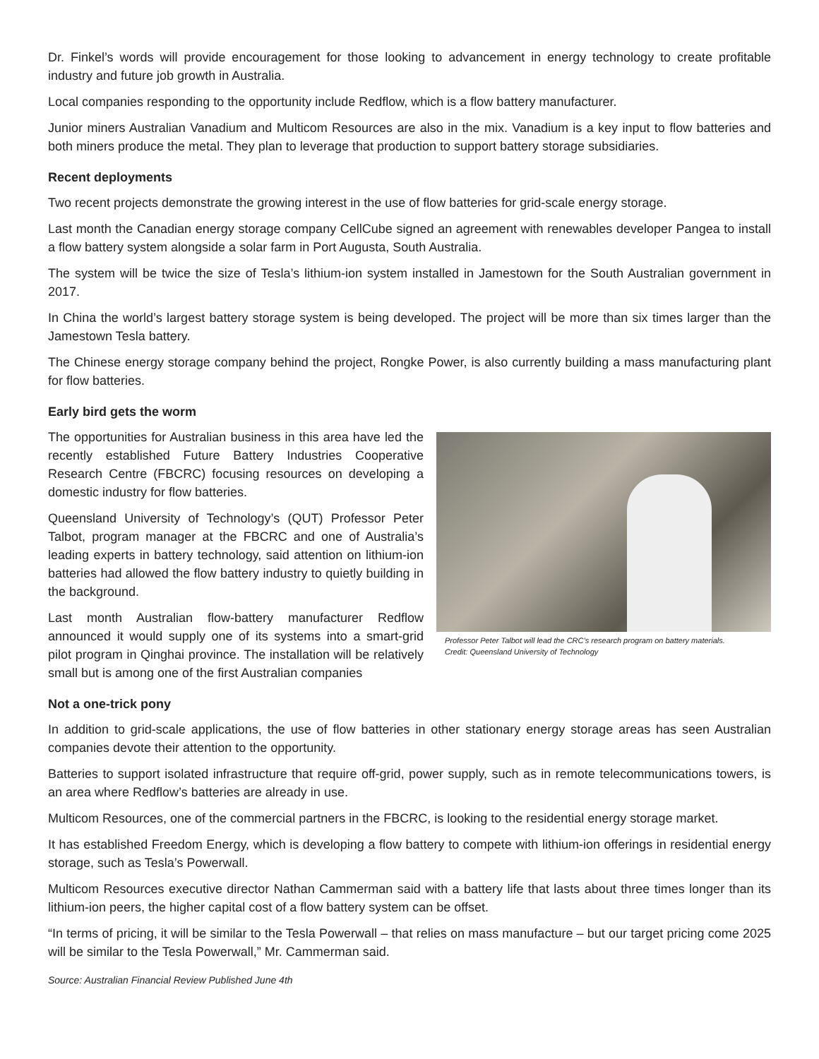Dr. Finkel’s words will provide encouragement for those looking to advancement in energy technology to create profitable industry and future job growth in Australia.
Local companies responding to the opportunity include Redflow, which is a flow battery manufacturer.
Junior miners Australian Vanadium and Multicom Resources are also in the mix. Vanadium is a key input to flow batteries and both miners produce the metal. They plan to leverage that production to support battery storage subsidiaries.
Recent deployments
Two recent projects demonstrate the growing interest in the use of flow batteries for grid-scale energy storage.
Last month the Canadian energy storage company CellCube signed an agreement with renewables developer Pangea to install a flow battery system alongside a solar farm in Port Augusta, South Australia.
The system will be twice the size of Tesla’s lithium-ion system installed in Jamestown for the South Australian government in 2017.
In China the world’s largest battery storage system is being developed. The project will be more than six times larger than the Jamestown Tesla battery.
The Chinese energy storage company behind the project, Rongke Power, is also currently building a mass manufacturing plant for flow batteries.
Early bird gets the worm
Professor Peter Talbot will lead the CRC’s research program on battery materials.
Credit: Queensland University of Technology
The opportunities for Australian business in this area have led the recently established Future Battery Industries Cooperative Research Centre (FBCRC) focusing resources on developing a domestic industry for flow batteries.
Queensland University of Technology’s (QUT) Professor Peter Talbot, program manager at the FBCRC and one of Australia’s leading experts in battery technology, said attention on lithium-ion batteries had allowed the flow battery industry to quietly building in the background.
Last month Australian flow-battery manufacturer Redflow announced it would supply one of its systems into a smart-grid pilot program in Qinghai province. The installation will be relatively small but is among one of the first Australian companies
Not a one-trick pony
In addition to grid-scale applications, the use of flow batteries in other stationary energy storage areas has seen Australian companies devote their attention to the opportunity.
Batteries to support isolated infrastructure that require off-grid, power supply, such as in remote telecommunications towers, is an area where Redflow’s batteries are already in use.
Multicom Resources, one of the commercial partners in the FBCRC, is looking to the residential energy storage market.
It has established Freedom Energy, which is developing a flow battery to compete with lithium-ion offerings in residential energy storage, such as Tesla’s Powerwall.
Multicom Resources executive director Nathan Cammerman said with a battery life that lasts about three times longer than its lithium-ion peers, the higher capital cost of a flow battery system can be offset.
“In terms of pricing, it will be similar to the Tesla Powerwall – that relies on mass manufacture – but our target pricing come 2025 will be similar to the Tesla Powerwall,” Mr. Cammerman said.
Source: Australian Financial Review Published June 4th